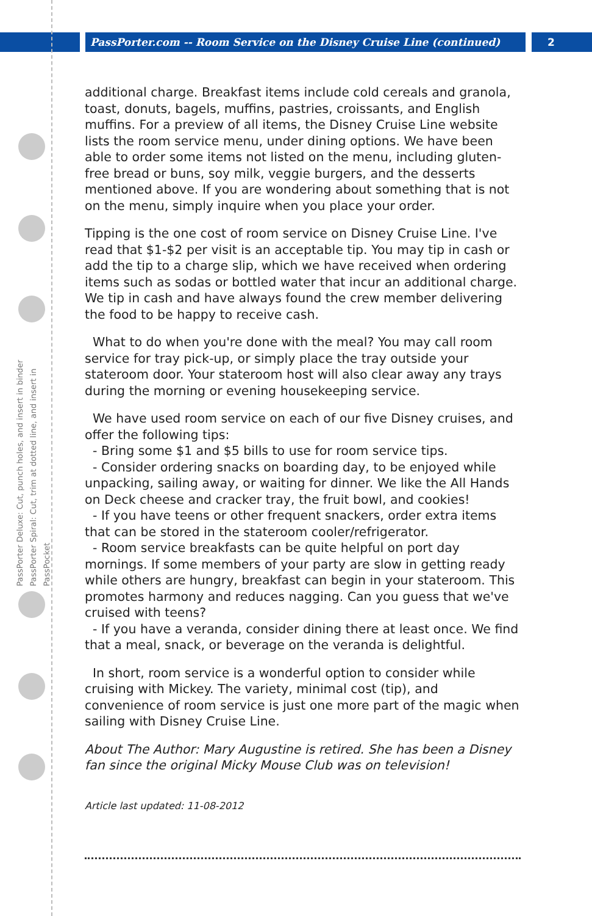PassPorter.com -- Room Service on the Disney Cruise Line (continued) 2
PassPorter Deluxe: Cut, punch holes, and insert in binder
PassPorter Spiral: Cut, trim at dotted line, and insert in PassPocket
additional charge. Breakfast items include cold cereals and granola, toast, donuts, bagels, muffins, pastries, croissants, and English muffins. For a preview of all items, the Disney Cruise Line website lists the room service menu, under dining options. We have been able to order some items not listed on the menu, including gluten-free bread or buns, soy milk, veggie burgers, and the desserts mentioned above. If you are wondering about something that is not on the menu, simply inquire when you place your order.
Tipping is the one cost of room service on Disney Cruise Line. I've read that $1-$2 per visit is an acceptable tip. You may tip in cash or add the tip to a charge slip, which we have received when ordering items such as sodas or bottled water that incur an additional charge. We tip in cash and have always found the crew member delivering the food to be happy to receive cash.
What to do when you're done with the meal? You may call room service for tray pick-up, or simply place the tray outside your stateroom door. Your stateroom host will also clear away any trays during the morning or evening housekeeping service.
We have used room service on each of our five Disney cruises, and offer the following tips:
- Bring some $1 and $5 bills to use for room service tips.
- Consider ordering snacks on boarding day, to be enjoyed while unpacking, sailing away, or waiting for dinner. We like the All Hands on Deck cheese and cracker tray, the fruit bowl, and cookies!
- If you have teens or other frequent snackers, order extra items that can be stored in the stateroom cooler/refrigerator.
- Room service breakfasts can be quite helpful on port day mornings. If some members of your party are slow in getting ready while others are hungry, breakfast can begin in your stateroom. This promotes harmony and reduces nagging. Can you guess that we've cruised with teens?
- If you have a veranda, consider dining there at least once. We find that a meal, snack, or beverage on the veranda is delightful.
In short, room service is a wonderful option to consider while cruising with Mickey. The variety, minimal cost (tip), and convenience of room service is just one more part of the magic when sailing with Disney Cruise Line.
About The Author: Mary Augustine is retired. She has been a Disney fan since the original Micky Mouse Club was on television!
Article last updated: 11-08-2012